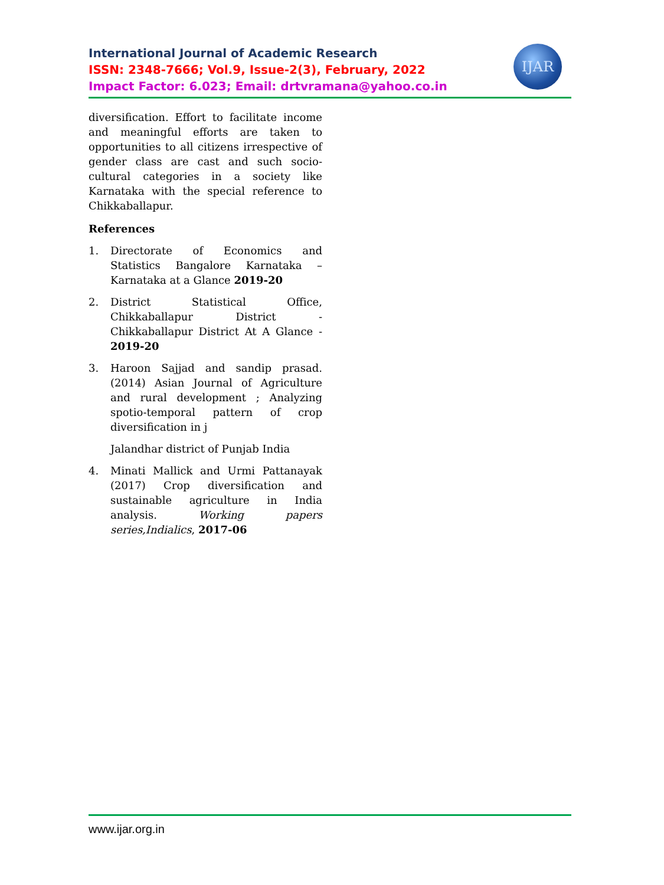International Journal of Academic Research
ISSN: 2348-7666; Vol.9, Issue-2(3), February, 2022
Impact Factor: 6.023; Email: drtvramana@yahoo.co.in
IJAR
diversification. Effort to facilitate income and meaningful efforts are taken to opportunities to all citizens irrespective of gender class are cast and such socio-cultural categories in a society like Karnataka with the special reference to Chikkaballapur.
References
1. Directorate of Economics and Statistics Bangalore Karnataka – Karnataka at a Glance 2019-20
2. District Statistical Office, Chikkaballapur District - Chikkaballapur District At A Glance - 2019-20
3. Haroon Sajjad and sandip prasad. (2014) Asian Journal of Agriculture and rural development ; Analyzing spotio-temporal pattern of crop diversification in j
Jalandhar district of Punjab India
4. Minati Mallick and Urmi Pattanayak (2017) Crop diversification and sustainable agriculture in India analysis. Working papers series,Indialics, 2017-06
www.ijar.org.in